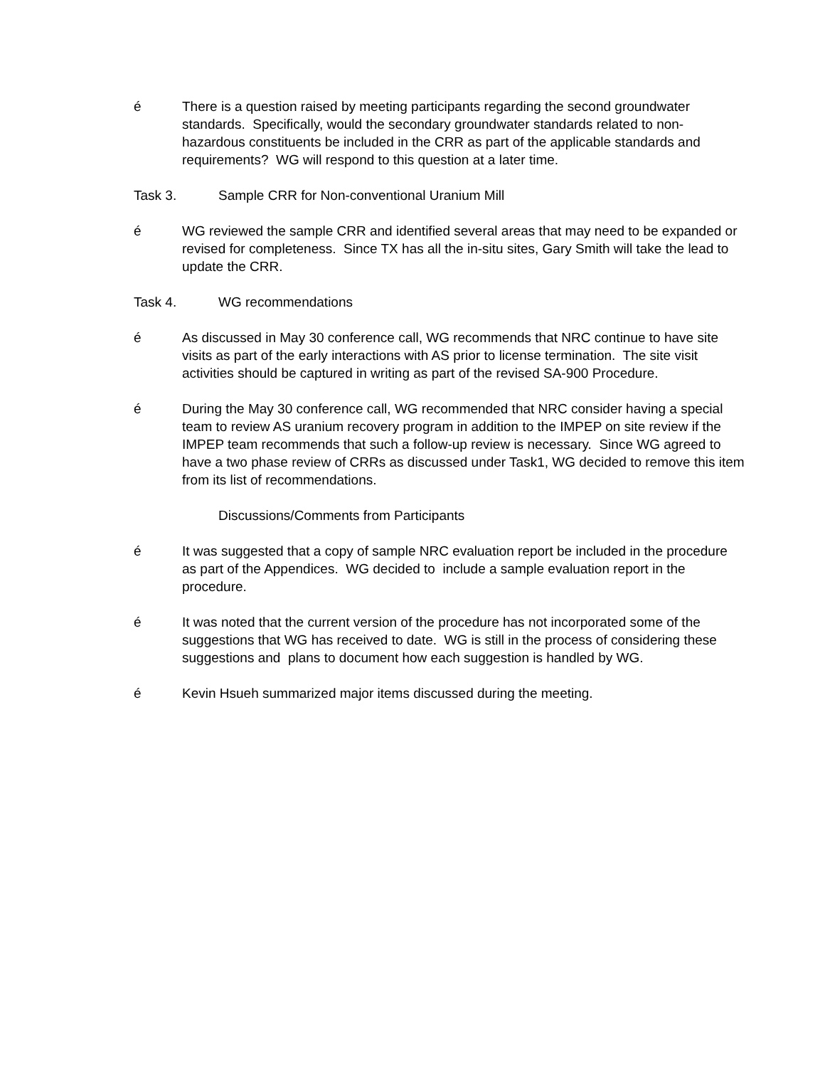é There is a question raised by meeting participants regarding the second groundwater standards. Specifically, would the secondary groundwater standards related to non-hazardous constituents be included in the CRR as part of the applicable standards and requirements? WG will respond to this question at a later time.
Task 3. Sample CRR for Non-conventional Uranium Mill
é WG reviewed the sample CRR and identified several areas that may need to be expanded or revised for completeness. Since TX has all the in-situ sites, Gary Smith will take the lead to update the CRR.
Task 4. WG recommendations
é As discussed in May 30 conference call, WG recommends that NRC continue to have site visits as part of the early interactions with AS prior to license termination. The site visit activities should be captured in writing as part of the revised SA-900 Procedure.
é During the May 30 conference call, WG recommended that NRC consider having a special team to review AS uranium recovery program in addition to the IMPEP on site review if the IMPEP team recommends that such a follow-up review is necessary. Since WG agreed to have a two phase review of CRRs as discussed under Task1, WG decided to remove this item from its list of recommendations.
Discussions/Comments from Participants
é It was suggested that a copy of sample NRC evaluation report be included in the procedure as part of the Appendices. WG decided to include a sample evaluation report in the procedure.
é It was noted that the current version of the procedure has not incorporated some of the suggestions that WG has received to date. WG is still in the process of considering these suggestions and plans to document how each suggestion is handled by WG.
é Kevin Hsueh summarized major items discussed during the meeting.